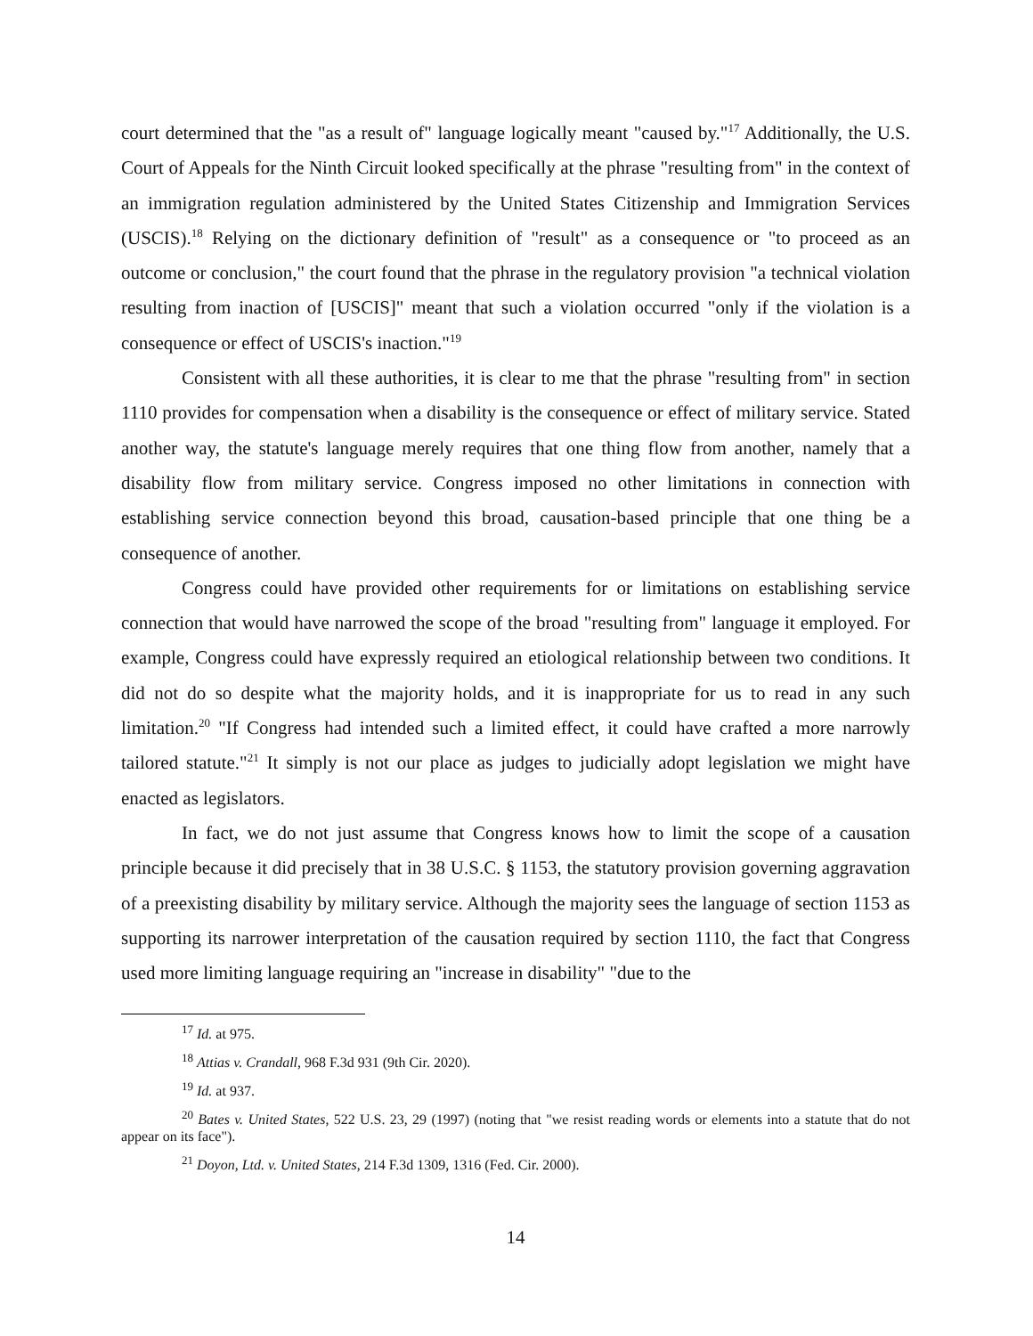court determined that the "as a result of" language logically meant "caused by."<sup>17</sup> Additionally, the U.S. Court of Appeals for the Ninth Circuit looked specifically at the phrase "resulting from" in the context of an immigration regulation administered by the United States Citizenship and Immigration Services (USCIS).<sup>18</sup> Relying on the dictionary definition of "result" as a consequence or "to proceed as an outcome or conclusion," the court found that the phrase in the regulatory provision "a technical violation resulting from inaction of [USCIS]" meant that such a violation occurred "only if the violation is a consequence or effect of USCIS's inaction."<sup>19</sup>
Consistent with all these authorities, it is clear to me that the phrase "resulting from" in section 1110 provides for compensation when a disability is the consequence or effect of military service. Stated another way, the statute's language merely requires that one thing flow from another, namely that a disability flow from military service. Congress imposed no other limitations in connection with establishing service connection beyond this broad, causation-based principle that one thing be a consequence of another.
Congress could have provided other requirements for or limitations on establishing service connection that would have narrowed the scope of the broad "resulting from" language it employed. For example, Congress could have expressly required an etiological relationship between two conditions. It did not do so despite what the majority holds, and it is inappropriate for us to read in any such limitation.<sup>20</sup> "If Congress had intended such a limited effect, it could have crafted a more narrowly tailored statute."<sup>21</sup> It simply is not our place as judges to judicially adopt legislation we might have enacted as legislators.
In fact, we do not just assume that Congress knows how to limit the scope of a causation principle because it did precisely that in 38 U.S.C. § 1153, the statutory provision governing aggravation of a preexisting disability by military service. Although the majority sees the language of section 1153 as supporting its narrower interpretation of the causation required by section 1110, the fact that Congress used more limiting language requiring an "increase in disability" "due to the
<sup>17</sup> Id. at 975.
<sup>18</sup> Attias v. Crandall, 968 F.3d 931 (9th Cir. 2020).
<sup>19</sup> Id. at 937.
<sup>20</sup> Bates v. United States, 522 U.S. 23, 29 (1997) (noting that "we resist reading words or elements into a statute that do not appear on its face").
<sup>21</sup> Doyon, Ltd. v. United States, 214 F.3d 1309, 1316 (Fed. Cir. 2000).
14